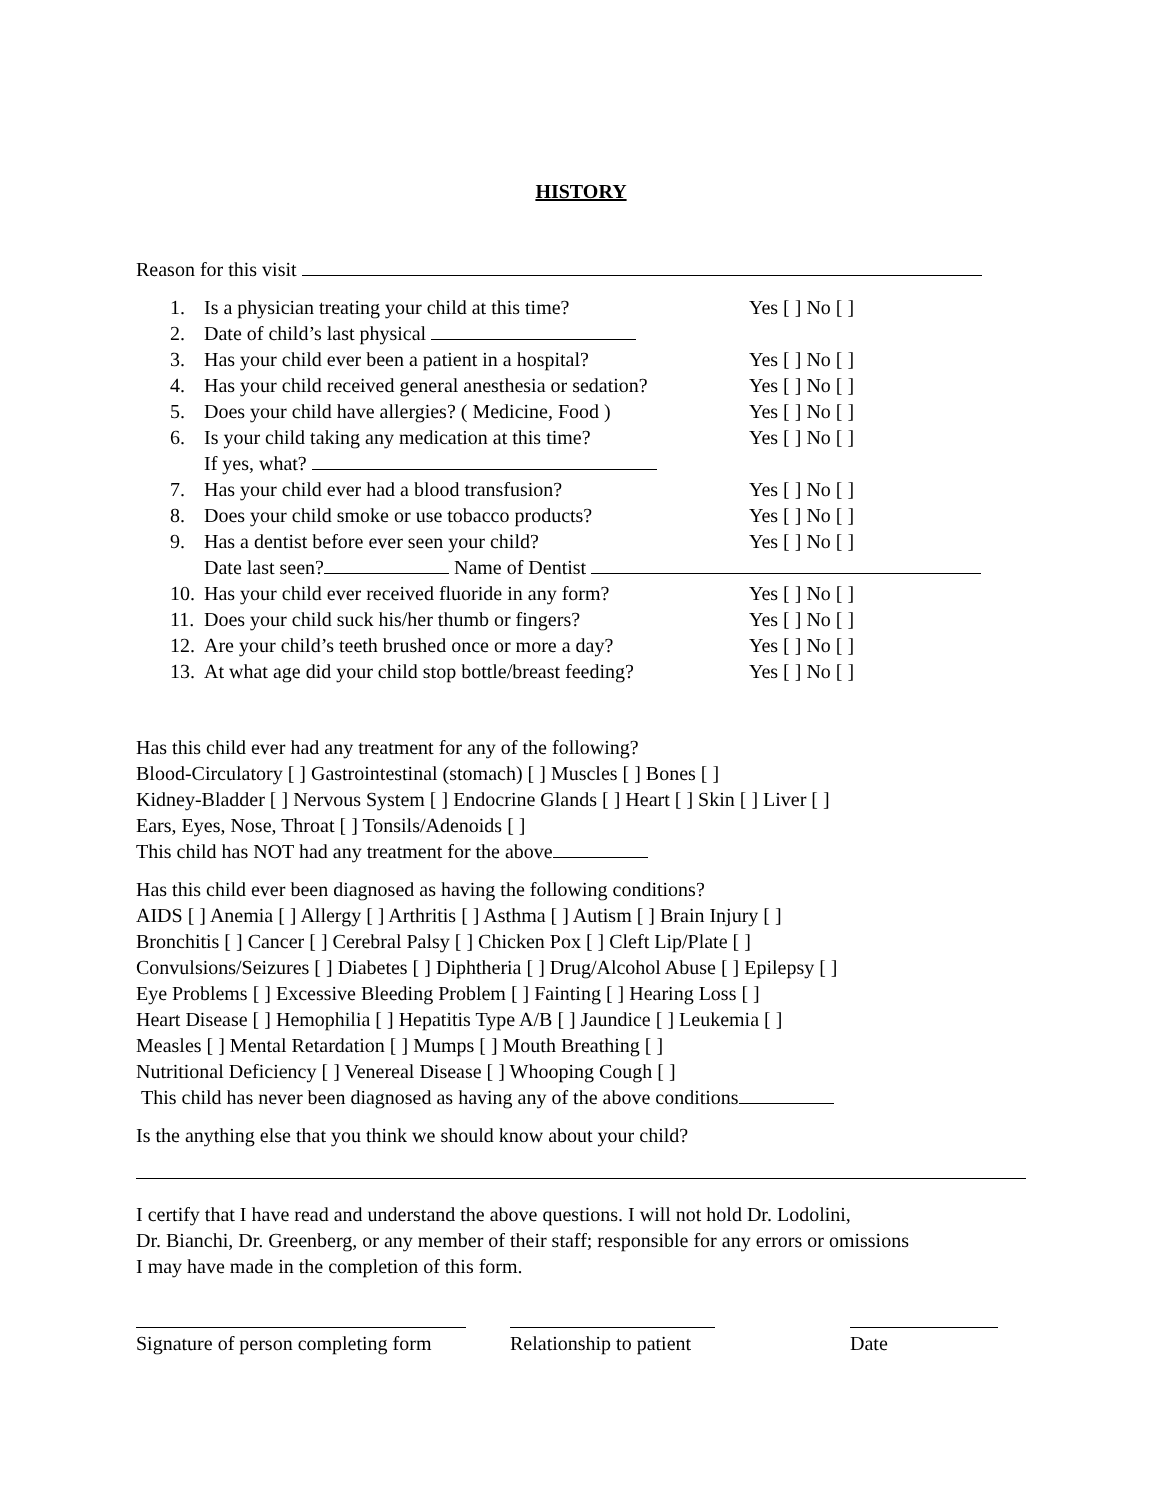HISTORY
Reason for this visit
1. Is a physician treating your child at this time? Yes [ ] No [ ]
2. Date of child’s last physical
3. Has your child ever been a patient in a hospital? Yes [ ] No [ ]
4. Has your child received general anesthesia or sedation? Yes [ ] No [ ]
5. Does your child have allergies? ( Medicine, Food ) Yes [ ] No [ ]
6. Is your child taking any medication at this time? Yes [ ] No [ ]
If yes, what?
7. Has your child ever had a blood transfusion? Yes [ ] No [ ]
8. Does your child smoke or use tobacco products? Yes [ ] No [ ]
9. Has a dentist before ever seen your child? Yes [ ] No [ ]
Date last seen? Name of Dentist
10. Has your child ever received fluoride in any form? Yes [ ] No [ ]
11. Does your child suck his/her thumb or fingers? Yes [ ] No [ ]
12. Are your child’s teeth brushed once or more a day? Yes [ ] No [ ]
13. At what age did your child stop bottle/breast feeding? Yes [ ] No [ ]
Has this child ever had any treatment for any of the following?
Blood-Circulatory [ ] Gastrointestinal (stomach) [ ] Muscles [ ] Bones [ ]
Kidney-Bladder [ ] Nervous System [ ] Endocrine Glands [ ] Heart [ ] Skin [ ] Liver [ ]
Ears, Eyes, Nose, Throat [ ] Tonsils/Adenoids [ ]
This child has NOT had any treatment for the above
Has this child ever been diagnosed as having the following conditions?
AIDS [ ] Anemia [ ] Allergy [ ] Arthritis [ ] Asthma [ ] Autism [ ] Brain Injury [ ]
Bronchitis [ ] Cancer [ ] Cerebral Palsy [ ] Chicken Pox [ ] Cleft Lip/Plate [ ]
Convulsions/Seizures [ ] Diabetes [ ] Diphtheria [ ] Drug/Alcohol Abuse [ ] Epilepsy [ ]
Eye Problems [ ] Excessive Bleeding Problem [ ] Fainting [ ] Hearing Loss [ ]
Heart Disease [ ] Hemophilia [ ] Hepatitis Type A/B [ ] Jaundice [ ] Leukemia [ ]
Measles [ ] Mental Retardation [ ] Mumps [ ] Mouth Breathing [ ]
Nutritional Deficiency [ ] Venereal Disease [ ] Whooping Cough [ ]
This child has never been diagnosed as having any of the above conditions
Is the anything else that you think we should know about your child?
I certify that I have read and understand the above questions. I will not hold Dr. Lodolini,
Dr. Bianchi, Dr. Greenberg, or any member of their staff; responsible for any errors or omissions
I may have made in the completion of this form.
Signature of person completing form
Relationship to patient
Date